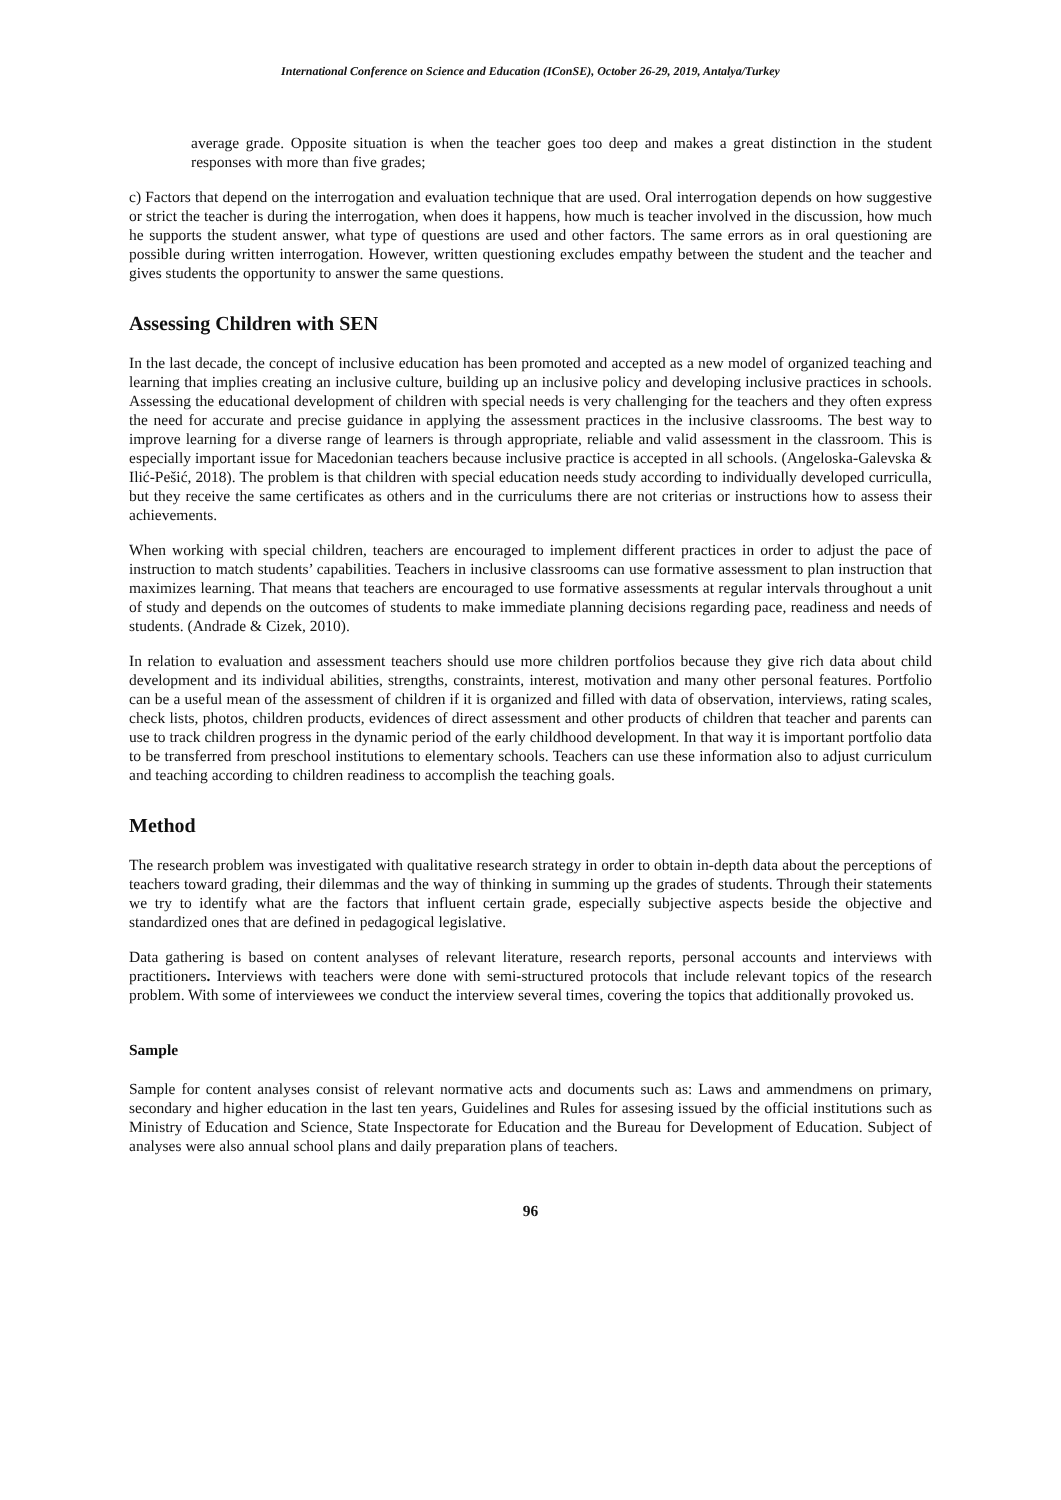International Conference on Science and Education (IConSE), October 26-29, 2019, Antalya/Turkey
average grade. Opposite situation is when the teacher goes too deep and makes a great distinction in the student responses with more than five grades;
c) Factors that depend on the interrogation and evaluation technique that are used. Oral interrogation depends on how suggestive or strict the teacher is during the interrogation, when does it happens, how much is teacher involved in the discussion, how much he supports the student answer, what type of questions are used and other factors. The same errors as in oral questioning are possible during written interrogation. However, written questioning excludes empathy between the student and the teacher and gives students the opportunity to answer the same questions.
Assessing Children with SEN
In the last decade, the concept of inclusive education has been promoted and accepted as a new model of organized teaching and learning that implies creating an inclusive culture, building up an inclusive policy and developing inclusive practices in schools. Assessing the educational development of children with special needs is very challenging for the teachers and they often express the need for accurate and precise guidance in applying the assessment practices in the inclusive classrooms. The best way to improve learning for a diverse range of learners is through appropriate, reliable and valid assessment in the classroom. This is especially important issue for Macedonian teachers because inclusive practice is accepted in all schools. (Angeloska-Galevska & Ilić-Pešić, 2018). The problem is that children with special education needs study according to individually developed curriculla, but they receive the same certificates as others and in the curriculums there are not criterias or instructions how to assess their achievements.
When working with special children, teachers are encouraged to implement different practices in order to adjust the pace of instruction to match students’ capabilities. Teachers in inclusive classrooms can use formative assessment to plan instruction that maximizes learning. That means that teachers are encouraged to use formative assessments at regular intervals throughout a unit of study and depends on the outcomes of students to make immediate planning decisions regarding pace, readiness and needs of students. (Andrade & Cizek, 2010).
In relation to evaluation and assessment teachers should use more children portfolios because they give rich data about child development and its individual abilities, strengths, constraints, interest, motivation and many other personal features. Portfolio can be a useful mean of the assessment of children if it is organized and filled with data of observation, interviews, rating scales, check lists, photos, children products, evidences of direct assessment and other products of children that teacher and parents can use to track children progress in the dynamic period of the early childhood development. In that way it is important portfolio data to be transferred from preschool institutions to elementary schools. Teachers can use these information also to adjust curriculum and teaching according to children readiness to accomplish the teaching goals.
Method
The research problem was investigated with qualitative research strategy in order to obtain in-depth data about the perceptions of teachers toward grading, their dilemmas and the way of thinking in summing up the grades of students. Through their statements we try to identify what are the factors that influent certain grade, especially subjective aspects beside the objective and standardized ones that are defined in pedagogical legislative.
Data gathering is based on content analyses of relevant literature, research reports, personal accounts and interviews with practitioners. Interviews with teachers were done with semi-structured protocols that include relevant topics of the research problem. With some of interviewees we conduct the interview several times, covering the topics that additionally provoked us.
Sample
Sample for content analyses consist of relevant normative acts and documents such as: Laws and ammendmens on primary, secondary and higher education in the last ten years, Guidelines and Rules for assesing issued by the official institutions such as Ministry of Education and Science, State Inspectorate for Education and the Bureau for Development of Education. Subject of analyses were also annual school plans and daily preparation plans of teachers.
96